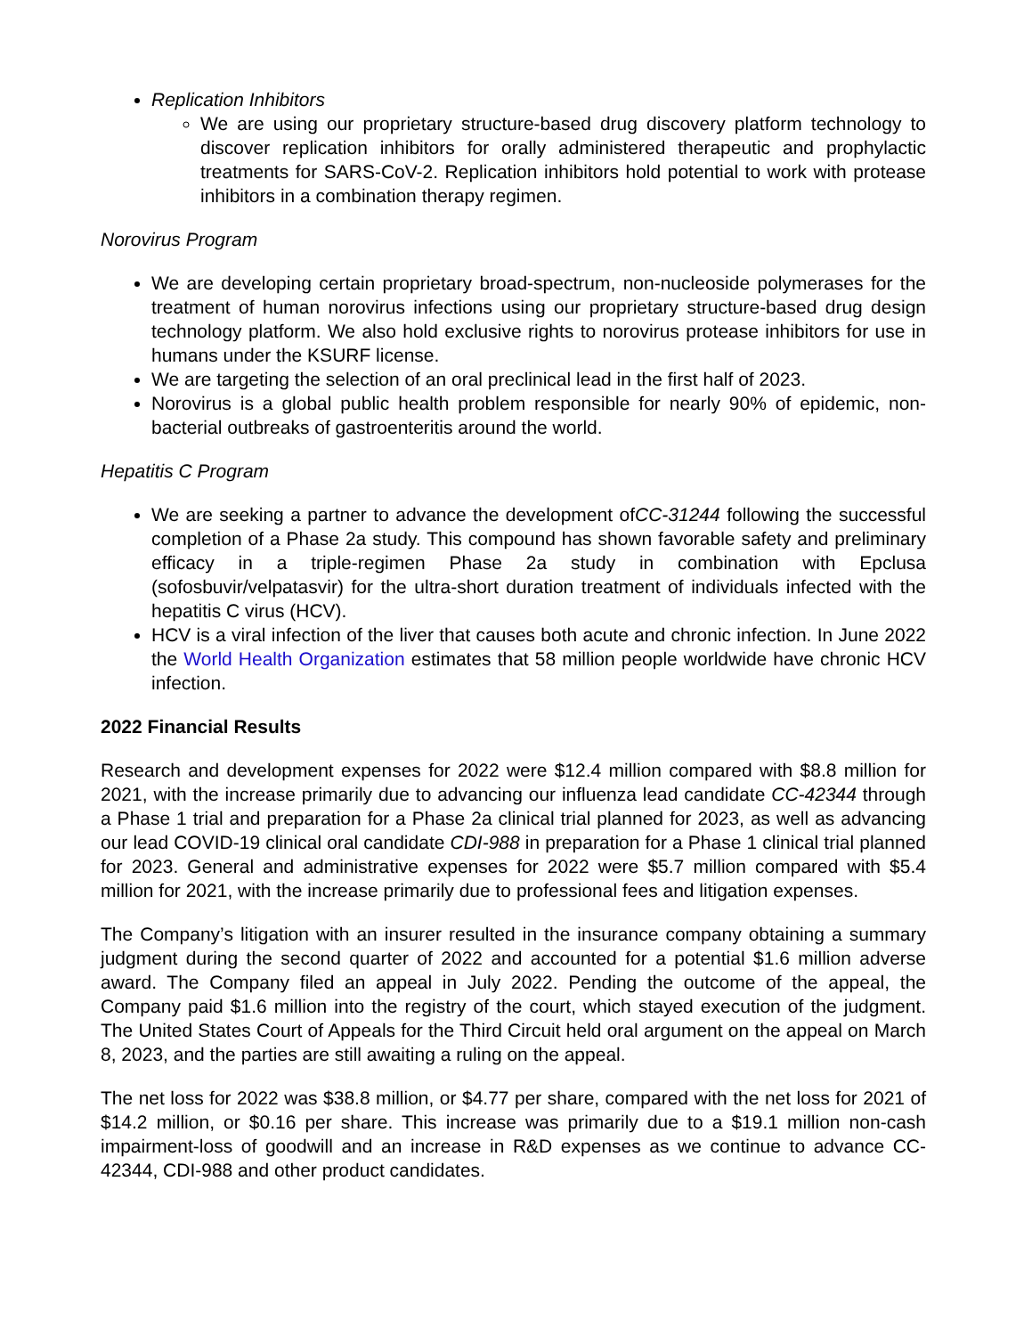Replication Inhibitors
We are using our proprietary structure-based drug discovery platform technology to discover replication inhibitors for orally administered therapeutic and prophylactic treatments for SARS-CoV-2. Replication inhibitors hold potential to work with protease inhibitors in a combination therapy regimen.
Norovirus Program
We are developing certain proprietary broad-spectrum, non-nucleoside polymerases for the treatment of human norovirus infections using our proprietary structure-based drug design technology platform. We also hold exclusive rights to norovirus protease inhibitors for use in humans under the KSURF license.
We are targeting the selection of an oral preclinical lead in the first half of 2023.
Norovirus is a global public health problem responsible for nearly 90% of epidemic, non-bacterial outbreaks of gastroenteritis around the world.
Hepatitis C Program
We are seeking a partner to advance the development ofCC-31244 following the successful completion of a Phase 2a study. This compound has shown favorable safety and preliminary efficacy in a triple-regimen Phase 2a study in combination with Epclusa (sofosbuvir/velpatasvir) for the ultra-short duration treatment of individuals infected with the hepatitis C virus (HCV).
HCV is a viral infection of the liver that causes both acute and chronic infection. In June 2022 the World Health Organization estimates that 58 million people worldwide have chronic HCV infection.
2022 Financial Results
Research and development expenses for 2022 were $12.4 million compared with $8.8 million for 2021, with the increase primarily due to advancing our influenza lead candidate CC-42344 through a Phase 1 trial and preparation for a Phase 2a clinical trial planned for 2023, as well as advancing our lead COVID-19 clinical oral candidate CDI-988 in preparation for a Phase 1 clinical trial planned for 2023. General and administrative expenses for 2022 were $5.7 million compared with $5.4 million for 2021, with the increase primarily due to professional fees and litigation expenses.
The Company’s litigation with an insurer resulted in the insurance company obtaining a summary judgment during the second quarter of 2022 and accounted for a potential $1.6 million adverse award. The Company filed an appeal in July 2022. Pending the outcome of the appeal, the Company paid $1.6 million into the registry of the court, which stayed execution of the judgment. The United States Court of Appeals for the Third Circuit held oral argument on the appeal on March 8, 2023, and the parties are still awaiting a ruling on the appeal.
The net loss for 2022 was $38.8 million, or $4.77 per share, compared with the net loss for 2021 of $14.2 million, or $0.16 per share. This increase was primarily due to a $19.1 million non-cash impairment-loss of goodwill and an increase in R&D expenses as we continue to advance CC-42344, CDI-988 and other product candidates.